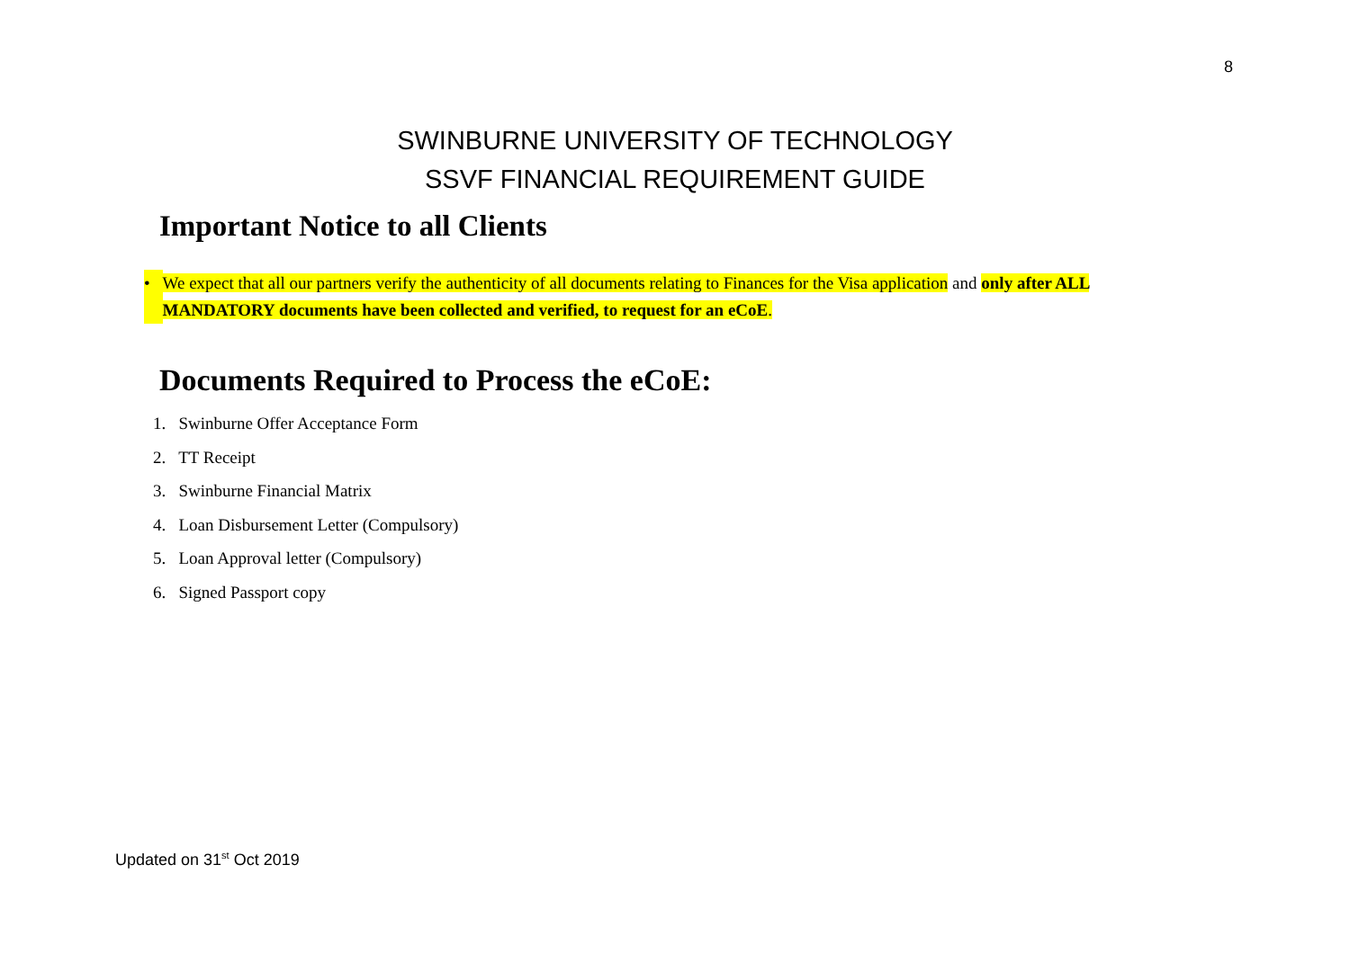8
SWINBURNE UNIVERSITY OF TECHNOLOGY
SSVF FINANCIAL REQUIREMENT GUIDE
Important Notice to all Clients
• We expect that all our partners verify the authenticity of all documents relating to Finances for the Visa application and only after ALL MANDATORY documents have been collected and verified, to request for an eCoE.
Documents Required to Process the eCoE:
1. Swinburne Offer Acceptance Form
2. TT Receipt
3. Swinburne Financial Matrix
4. Loan Disbursement Letter (Compulsory)
5. Loan Approval letter (Compulsory)
6. Signed Passport copy
Updated on 31<sup>st</sup> Oct 2019